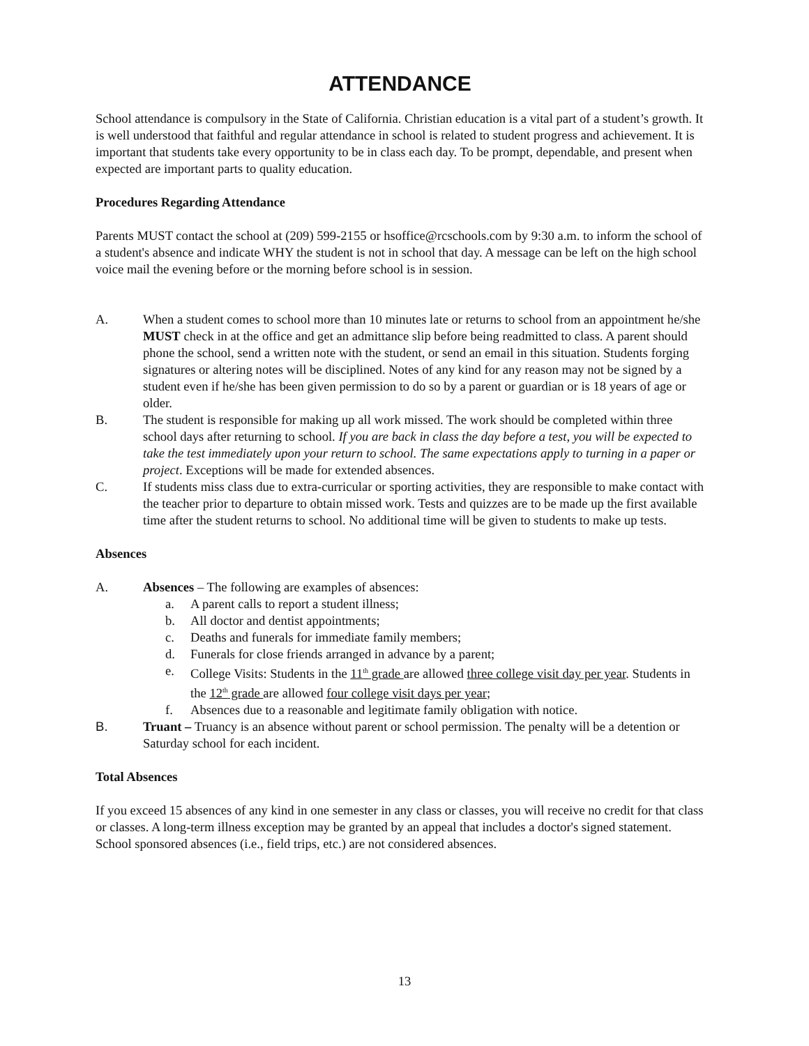ATTENDANCE
School attendance is compulsory in the State of California. Christian education is a vital part of a student’s growth. It is well understood that faithful and regular attendance in school is related to student progress and achievement. It is important that students take every opportunity to be in class each day. To be prompt, dependable, and present when expected are important parts to quality education.
Procedures Regarding Attendance
Parents MUST contact the school at (209) 599-2155 or hsoffice@rcschools.com by 9:30 a.m. to inform the school of a student's absence and indicate WHY the student is not in school that day. A message can be left on the high school voice mail the evening before or the morning before school is in session.
A. When a student comes to school more than 10 minutes late or returns to school from an appointment he/she MUST check in at the office and get an admittance slip before being readmitted to class. A parent should phone the school, send a written note with the student, or send an email in this situation. Students forging signatures or altering notes will be disciplined. Notes of any kind for any reason may not be signed by a student even if he/she has been given permission to do so by a parent or guardian or is 18 years of age or older.
B. The student is responsible for making up all work missed. The work should be completed within three school days after returning to school. If you are back in class the day before a test, you will be expected to take the test immediately upon your return to school. The same expectations apply to turning in a paper or project. Exceptions will be made for extended absences.
C. If students miss class due to extra-curricular or sporting activities, they are responsible to make contact with the teacher prior to departure to obtain missed work. Tests and quizzes are to be made up the first available time after the student returns to school. No additional time will be given to students to make up tests.
Absences
A. Absences – The following are examples of absences:
a. A parent calls to report a student illness;
b. All doctor and dentist appointments;
c. Deaths and funerals for immediate family members;
d. Funerals for close friends arranged in advance by a parent;
e. College Visits: Students in the 11<sup>th</sup> grade are allowed three college visit day per year. Students in the 12<sup>th</sup> grade are allowed four college visit days per year;
f. Absences due to a reasonable and legitimate family obligation with notice.
B. Truant – Truancy is an absence without parent or school permission. The penalty will be a detention or Saturday school for each incident.
Total Absences
If you exceed 15 absences of any kind in one semester in any class or classes, you will receive no credit for that class or classes. A long-term illness exception may be granted by an appeal that includes a doctor's signed statement. School sponsored absences (i.e., field trips, etc.) are not considered absences.
13